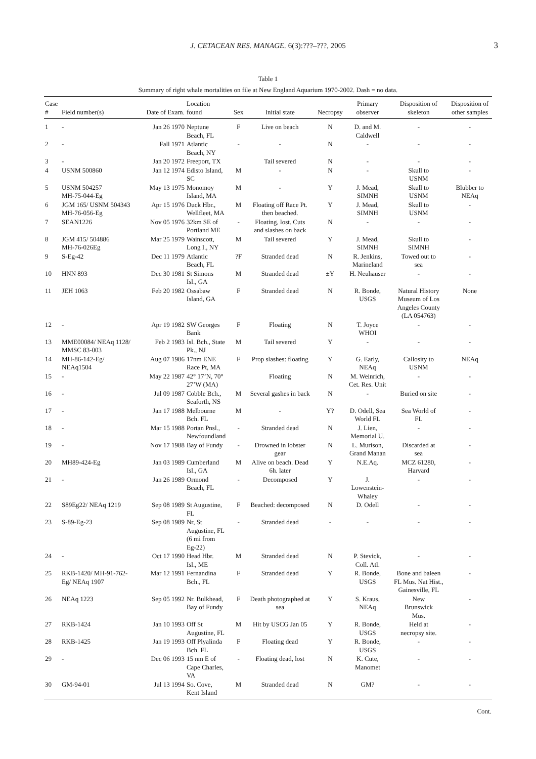J. CETACEAN RES. MANAGE. 6(3):???–???, 2005
3
Table 1
Summary of right whale mortalities on file at New England Aquarium 1970-2002. Dash = no data.
| Case # | Field number(s) | Date of Exam. | Location found | Sex | Initial state | Necropsy | Primary observer | Disposition of skeleton | Disposition of other samples |
| --- | --- | --- | --- | --- | --- | --- | --- | --- | --- |
| 1 | - | Jan 26 1970 | Neptune Beach, FL | F | Live on beach | N | D. and M. Caldwell | - | - |
| 2 | - | Fall 1971 | Atlantic Beach, NY | - | - | N | - | - | - |
| 3 | - | Jan 20 1972 | Freeport, TX | | Tail severed | N | - | - | - |
| 4 | USNM 500860 | Jan 12 1974 | Edisto Island, SC | M | - | N | - | Skull to USNM | - |
| 5 | USNM 504257 MH-75-044-Eg | May 13 1975 | Monomoy Island, MA | M | - | Y | J. Mead, SIMNH | Skull to USNM | Blubber to NEAq |
| 6 | JGM 165/ USNM 504343 MH-76-056-Eg | Apr 15 1976 | Duck Hbr., Wellfleet, MA | M | Floating off Race Pt. then beached. | Y | J. Mead, SIMNH | Skull to USNM | - |
| 7 | SEAN1226 | Nov 05 1976 | 32km SE of Portland ME | - | Floating, lost. Cuts and slashes on back | N | - | - | - |
| 8 | JGM 415/ 504886 MH-76-026Eg | Mar 25 1979 | Wainscott, Long I., NY | M | Tail severed | Y | J. Mead, SIMNH | Skull to SIMNH | - |
| 9 | S-Eg-42 | Dec 11 1979 | Atlantic Beach, FL | ?F | Stranded dead | N | R. Jenkins, Marineland | Towed out to sea | - |
| 10 | HNN 893 | Dec 30 1981 | St Simons Isl., GA | M | Stranded dead | ±Y | H. Neuhauser | - | - |
| 11 | JEH 1063 | Feb 20 1982 | Ossabaw Island, GA | F | Stranded dead | N | R. Bonde, USGS | Natural History Museum of Los Angeles County (LA 054763) | None |
| 12 | - | Apr 19 1982 | SW Georges Bank | F | Floating | N | T. Joyce WHOI | - | - |
| 13 | MME00084/ NEAq 1128/ MMSC 83-003 | Feb 2 1983 | Isl. Bch., State Pk., NJ | M | Tail severed | Y | - | - | - |
| 14 | MH-86-142-Eg/ NEAq1504 | Aug 07 1986 | 17nm ENE Race Pt, MA | F | Prop slashes: floating | Y | G. Early, NEAq | Callosity to USNM | NEAq |
| 15 | - | May 22 1987 | 42° 17’N, 70° 27’W (MA) | | Floating | N | M. Weinrich, Cet. Res. Unit | - | - |
| 16 | - | Jul 09 1987 | Cobble Bch., Seaforth, NS | M | Several gashes in back | N | - | Buried on site | - |
| 17 | - | Jan 17 1988 | Melbourne Bch. FL | M | - | Y? | D. Odell, Sea World FL | Sea World of FL | - |
| 18 | - | Mar 15 1988 | Portan Pnsl., Newfoundland | - | Stranded dead | N | J. Lien, Memorial U. | - | - |
| 19 | - | Nov 17 1988 | Bay of Fundy | - | Drowned in lobster gear | N | L. Murison, Grand Manan | Discarded at sea | - |
| 20 | MH89-424-Eg | Jan 03 1989 | Cumberland Isl., GA | M | Alive on beach. Dead 6h. later | Y | N.E.Aq. | MCZ 61280, Harvard | - |
| 21 | - | Jan 26 1989 | Ormond Beach, FL | - | Decomposed | Y | J. Lowenstein- Whaley | - | - |
| 22 | S89Eg22/ NEAq 1219 | Sep 08 1989 | St Augustine, FL | F | Beached: decomposed | N | D. Odell | - | - |
| 23 | S-89-Eg-23 | Sep 08 1989 | Nr, St Augustine, FL (6 mi from Eg-22) | - | Stranded dead | - | - | - | - |
| 24 | - | Oct 17 1990 | Head Hbr. Isl., ME | M | Stranded dead | N | P. Stevick, Coll. Atl. | - | - |
| 25 | RKB-1420/ MH-91-762- Eg/ NEAq 1907 | Mar 12 1991 | Fernandina Bch., FL | F | Stranded dead | Y | R. Bonde, USGS | Bone and baleen FL Mus. Nat Hist., Gainesville, FL | - |
| 26 | NEAq 1223 | Sep 05 1992 | Nr. Bulkhead, Bay of Fundy | F | Death photographed at sea | Y | S. Kraus, NEAq | New Brunswick Mus. | - |
| 27 | RKB-1424 | Jan 10 1993 | Off St Augustine, FL | M | Hit by USCG Jan 05 | Y | R. Bonde, USGS | Held at necropsy site. | - |
| 28 | RKB-1425 | Jan 19 1993 | Off Plyalinda Bch. FL | F | Floating dead | Y | R. Bonde, USGS | - | - |
| 29 | - | Dec 06 1993 | 15 nm E of Cape Charles, VA | - | Floating dead, lost | N | K. Cute, Manomet | - | - |
| 30 | GM-94-01 | Jul 13 1994 | So. Cove, Kent Island | M | Stranded dead | N | GM? | - | - |
Cont.